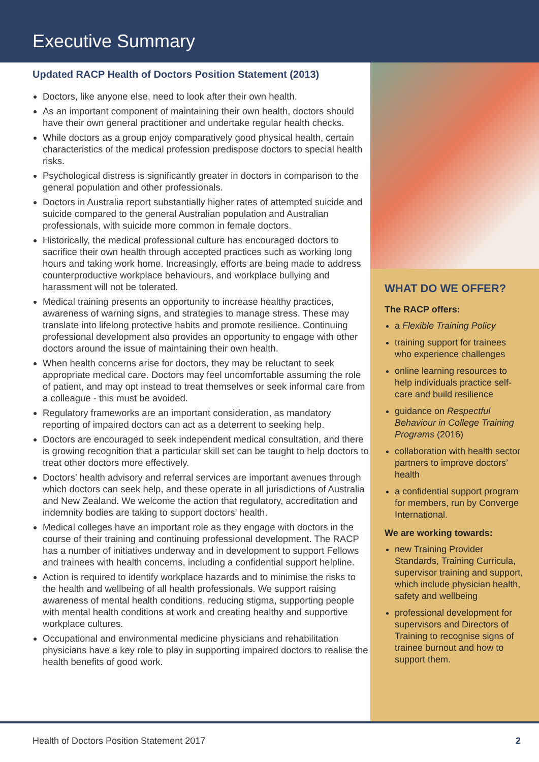Executive Summary
Updated RACP Health of Doctors Position Statement (2013)
Doctors, like anyone else, need to look after their own health.
As an important component of maintaining their own health, doctors should have their own general practitioner and undertake regular health checks.
While doctors as a group enjoy comparatively good physical health, certain characteristics of the medical profession predispose doctors to special health risks.
Psychological distress is significantly greater in doctors in comparison to the general population and other professionals.
Doctors in Australia report substantially higher rates of attempted suicide and suicide compared to the general Australian population and Australian professionals, with suicide more common in female doctors.
Historically, the medical professional culture has encouraged doctors to sacrifice their own health through accepted practices such as working long hours and taking work home. Increasingly, efforts are being made to address counterproductive workplace behaviours, and workplace bullying and harassment will not be tolerated.
Medical training presents an opportunity to increase healthy practices, awareness of warning signs, and strategies to manage stress. These may translate into lifelong protective habits and promote resilience. Continuing professional development also provides an opportunity to engage with other doctors around the issue of maintaining their own health.
When health concerns arise for doctors, they may be reluctant to seek appropriate medical care. Doctors may feel uncomfortable assuming the role of patient, and may opt instead to treat themselves or seek informal care from a colleague - this must be avoided.
Regulatory frameworks are an important consideration, as mandatory reporting of impaired doctors can act as a deterrent to seeking help.
Doctors are encouraged to seek independent medical consultation, and there is growing recognition that a particular skill set can be taught to help doctors to treat other doctors more effectively.
Doctors’ health advisory and referral services are important avenues through which doctors can seek help, and these operate in all jurisdictions of Australia and New Zealand. We welcome the action that regulatory, accreditation and indemnity bodies are taking to support doctors’ health.
Medical colleges have an important role as they engage with doctors in the course of their training and continuing professional development. The RACP has a number of initiatives underway and in development to support Fellows and trainees with health concerns, including a confidential support helpline.
Action is required to identify workplace hazards and to minimise the risks to the health and wellbeing of all health professionals. We support raising awareness of mental health conditions, reducing stigma, supporting people with mental health conditions at work and creating healthy and supportive workplace cultures.
Occupational and environmental medicine physicians and rehabilitation physicians have a key role to play in supporting impaired doctors to realise the health benefits of good work.
WHAT DO WE OFFER?
The RACP offers:
a Flexible Training Policy
training support for trainees who experience challenges
online learning resources to help individuals practice self-care and build resilience
guidance on Respectful Behaviour in College Training Programs (2016)
collaboration with health sector partners to improve doctors’ health
a confidential support program for members, run by Converge International.
We are working towards:
new Training Provider Standards, Training Curricula, supervisor training and support, which include physician health, safety and wellbeing
professional development for supervisors and Directors of Training to recognise signs of trainee burnout and how to support them.
Health of Doctors Position Statement 2017 2